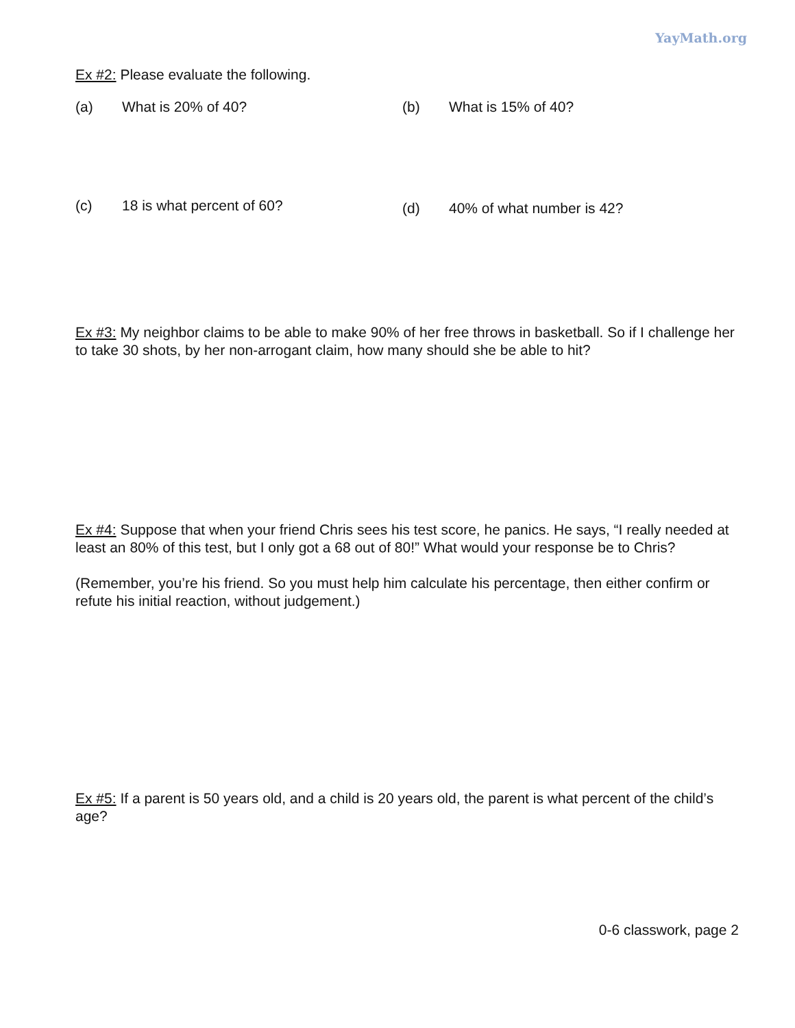YayMath.org
Ex #2: Please evaluate the following.
(a) What is 20% of 40? (b) What is 15% of 40?
(c) 18 is what percent of 60?
(d) 40% of what number is 42?
Ex #3: My neighbor claims to be able to make 90% of her free throws in basketball. So if I challenge her to take 30 shots, by her non-arrogant claim, how many should she be able to hit?
Ex #4: Suppose that when your friend Chris sees his test score, he panics. He says, “I really needed at least an 80% of this test, but I only got a 68 out of 80!” What would your response be to Chris?
(Remember, you’re his friend. So you must help him calculate his percentage, then either confirm or refute his initial reaction, without judgement.)
Ex #5: If a parent is 50 years old, and a child is 20 years old, the parent is what percent of the child’s age?
0-6 classwork, page 2